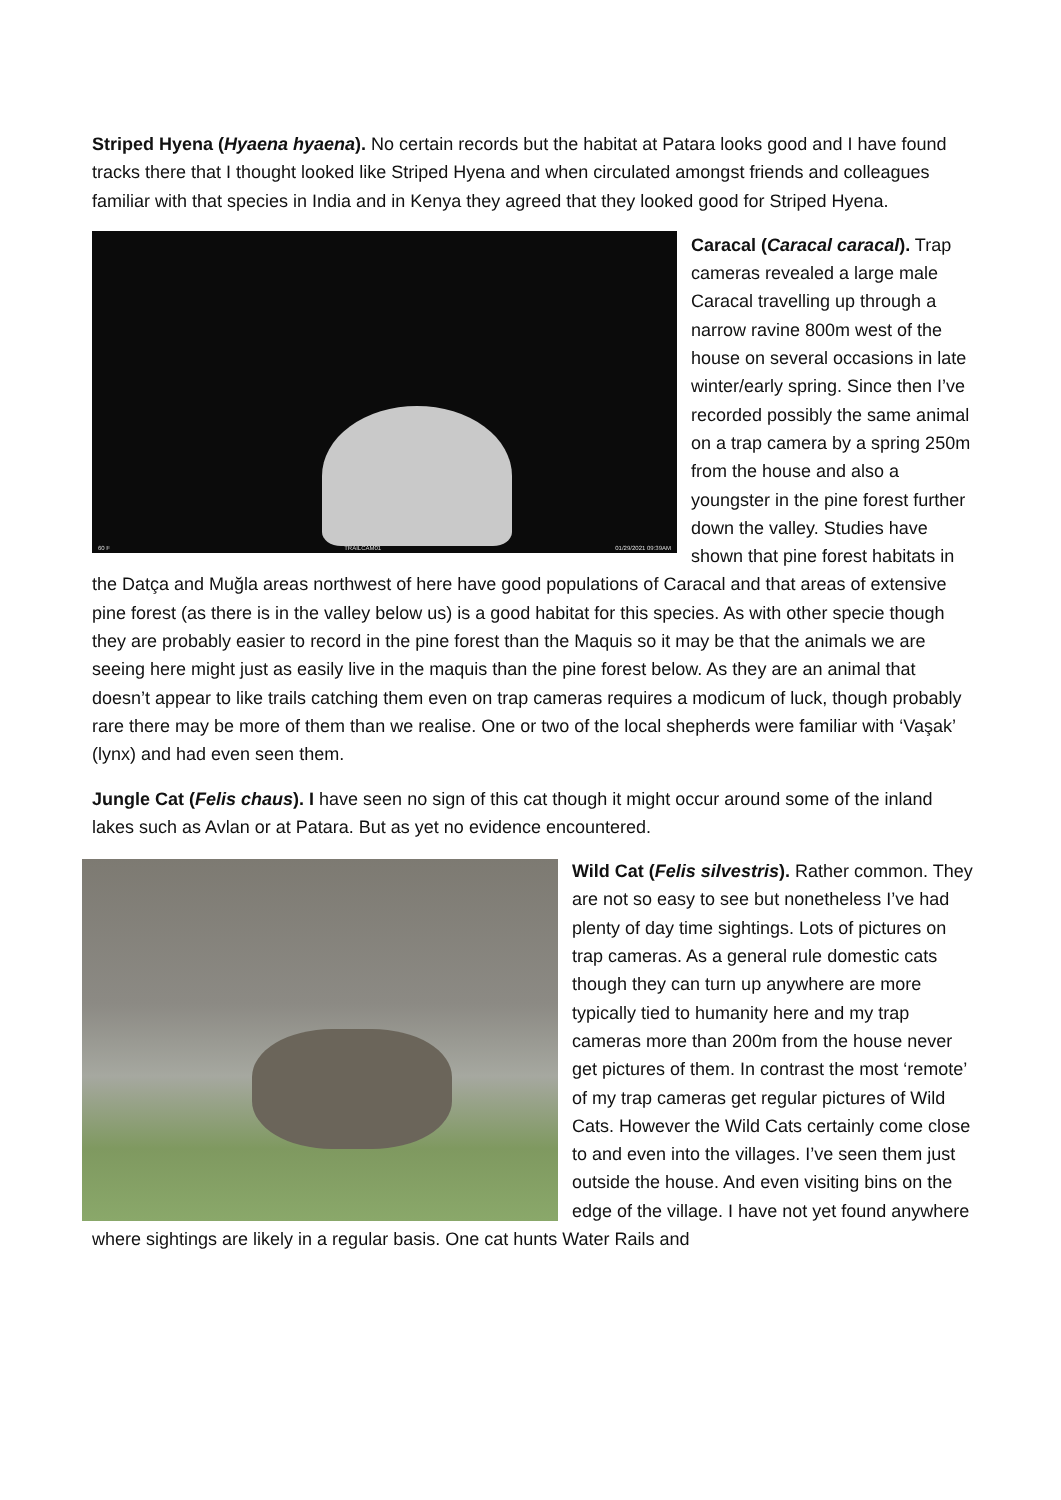Striped Hyena (Hyaena hyaena). No certain records but the habitat at Patara looks good and I have found tracks there that I thought looked like Striped Hyena and when circulated amongst friends and colleagues familiar with that species in India and in Kenya they agreed that they looked good for Striped Hyena.
60 F TRAILCAM01 01/29/2021 09:39AM
Caracal (Caracal caracal). Trap cameras revealed a large male Caracal travelling up through a narrow ravine 800m west of the house on several occasions in late winter/early spring. Since then I’ve recorded possibly the same animal on a trap camera by a spring 250m from the house and also a youngster in the pine forest further down the valley. Studies have shown that pine forest habitats in the Datça and Muğla areas northwest of here have good populations of Caracal and that areas of extensive pine forest (as there is in the valley below us) is a good habitat for this species. As with other specie though they are probably easier to record in the pine forest than the Maquis so it may be that the animals we are seeing here might just as easily live in the maquis than the pine forest below. As they are an animal that doesn’t appear to like trails catching them even on trap cameras requires a modicum of luck, though probably rare there may be more of them than we realise. One or two of the local shepherds were familiar with ‘Vaşak’ (lynx) and had even seen them.
Jungle Cat (Felis chaus). I have seen no sign of this cat though it might occur around some of the inland lakes such as Avlan or at Patara. But as yet no evidence encountered.
Wild Cat (Felis silvestris). Rather common. They are not so easy to see but nonetheless I’ve had plenty of day time sightings. Lots of pictures on trap cameras. As a general rule domestic cats though they can turn up anywhere are more typically tied to humanity here and my trap cameras more than 200m from the house never get pictures of them. In contrast the most ‘remote’ of my trap cameras get regular pictures of Wild Cats. However the Wild Cats certainly come close to and even into the villages. I’ve seen them just outside the house. And even visiting bins on the edge of the village. I have not yet found anywhere where sightings are likely in a regular basis. One cat hunts Water Rails and